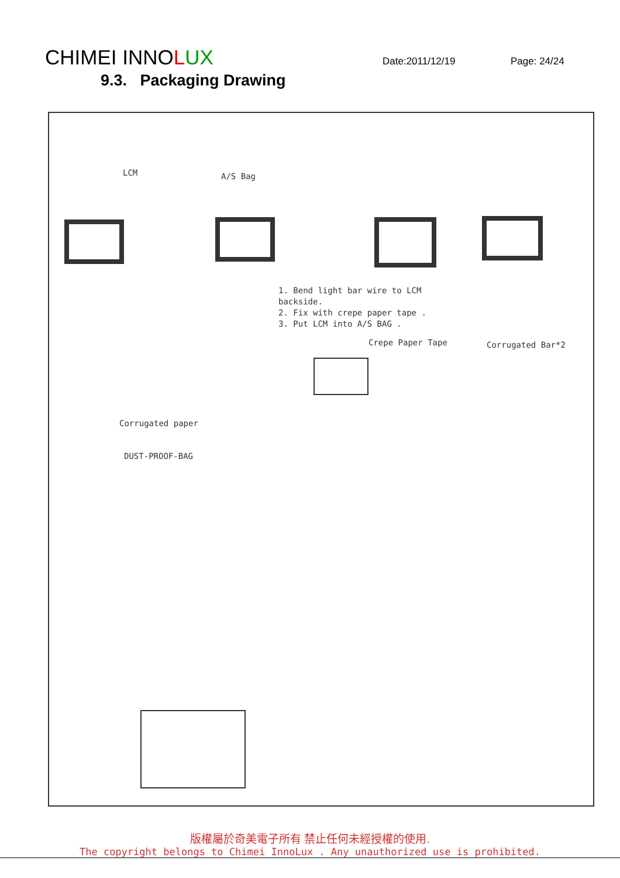CHIMEI INNOLUX
Date:2011/12/19 Page: 24/24
9.3. Packaging Drawing
LCM A/S Bag
1. Bend light bar wire to LCM
backside.
2. Fix with crepe paper tape .
3. Put LCM into A/S BAG .
Crepe Paper Tape Corrugated Bar*2
Corrugated paper
DUST-PROOF-BAG
版權屬於奇美電子所有 禁止任何未經授權的使用.
The copyright belongs to Chimei InnoLux . Any unauthorized use is prohibited.